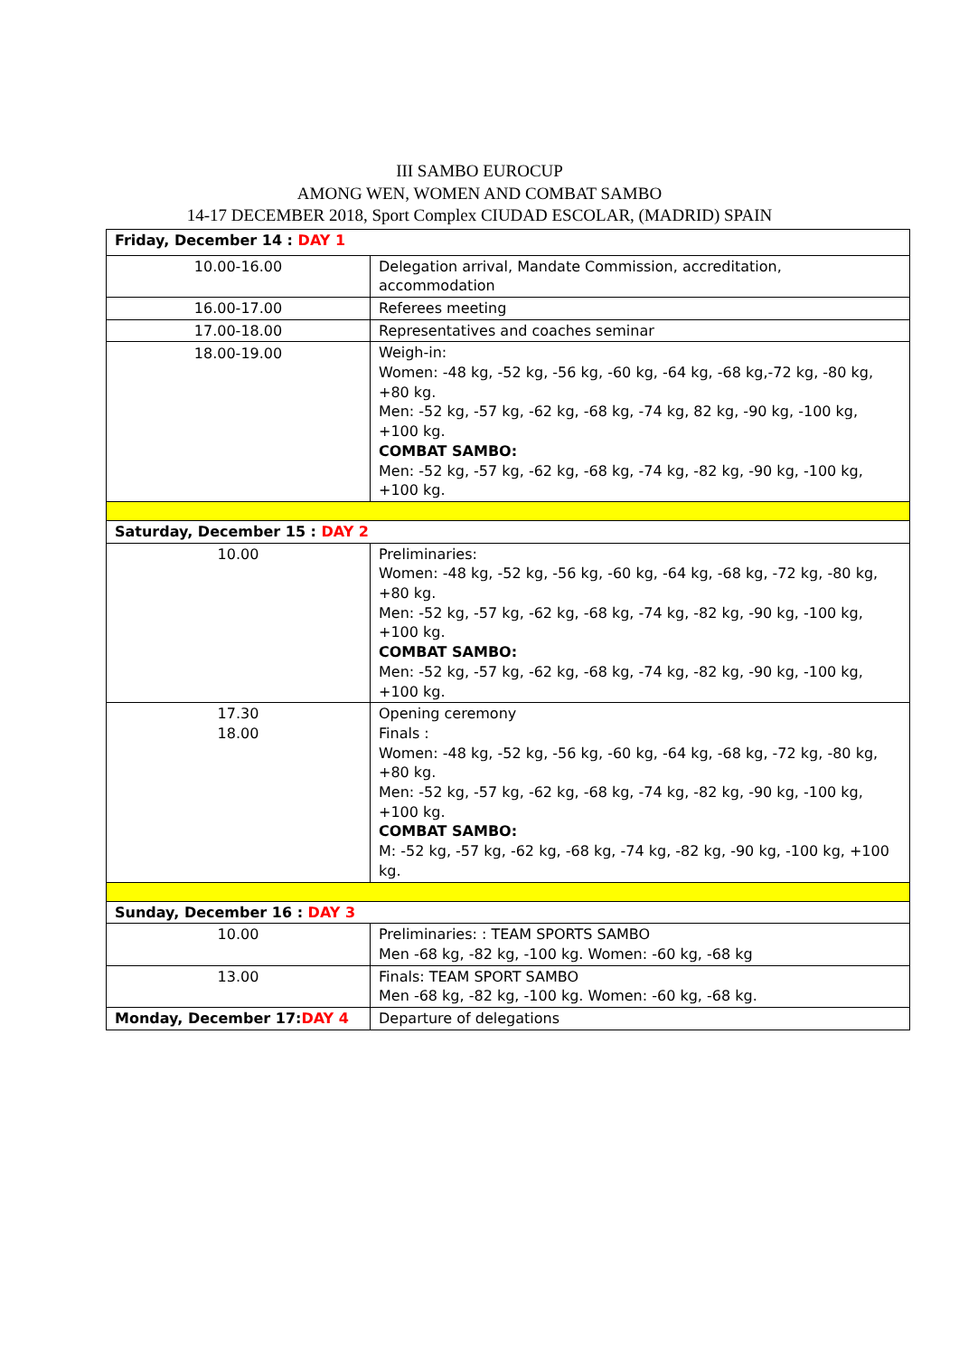III SAMBO EUROCUP
AMONG WEN, WOMEN AND COMBAT SAMBO
14-17 DECEMBER 2018, Sport Complex CIUDAD ESCOLAR, (MADRID) SPAIN
| Friday, December 14 : DAY 1 | |
| 10.00-16.00 | Delegation arrival, Mandate Commission, accreditation, accommodation |
| 16.00-17.00 | Referees meeting |
| 17.00-18.00 | Representatives and coaches seminar |
| 18.00-19.00 | Weigh-in: Women: -48 kg, -52 kg, -56 kg, -60 kg, -64 kg, -68 kg,-72 kg, -80 kg, +80 kg. Men: -52 kg, -57 kg, -62 kg, -68 kg, -74 kg, 82 kg, -90 kg, -100 kg, +100 kg. COMBAT SAMBO: Men: -52 kg, -57 kg, -62 kg, -68 kg, -74 kg, -82 kg, -90 kg, -100 kg, +100 kg. |
| Saturday, December 15 : DAY 2 | |
| 10.00 | Preliminaries: Women: -48 kg, -52 kg, -56 kg, -60 kg, -64 kg, -68 kg, -72 kg, -80 kg, +80 kg. Men: -52 kg, -57 kg, -62 kg, -68 kg, -74 kg, -82 kg, -90 kg, -100 kg, +100 kg. COMBAT SAMBO: Men: -52 kg, -57 kg, -62 kg, -68 kg, -74 kg, -82 kg, -90 kg, -100 kg, +100 kg. |
| 17.30 18.00 | Opening ceremony Finals : Women: -48 kg, -52 kg, -56 kg, -60 kg, -64 kg, -68 kg, -72 kg, -80 kg, +80 kg. Men: -52 kg, -57 kg, -62 kg, -68 kg, -74 kg, -82 kg, -90 kg, -100 kg, +100 kg. COMBAT SAMBO: M: -52 kg, -57 kg, -62 kg, -68 kg, -74 kg, -82 kg, -90 kg, -100 kg, +100 kg. |
| Sunday, December 16 : DAY 3 | |
| 10.00 | Preliminaries: : TEAM SPORTS SAMBO Men -68 kg, -82 kg, -100 kg. Women: -60 kg, -68 kg |
| 13.00 | Finals: TEAM SPORT SAMBO Men -68 kg, -82 kg, -100 kg. Women: -60 kg, -68 kg. |
| Monday, December 17: DAY 4 | Departure of delegations |